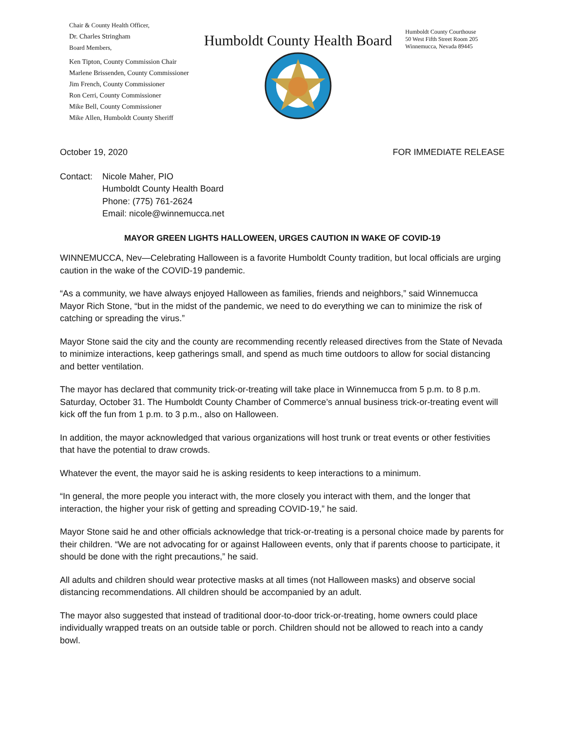Chair & County Health Officer,
Dr. Charles Stringham
Board Members,
Ken Tipton, County Commission Chair
Marlene Brissenden, County Commissioner
Jim French, County Commissioner
Ron Cerri, County Commissioner
Mike Bell, County Commissioner
Mike Allen, Humboldt County Sheriff
Humboldt County Health Board
Humboldt County Courthouse
50 West Fifth Street Room 205
Winnemucca, Nevada 89445
October 19, 2020 FOR IMMEDIATE RELEASE
Contact: Nicole Maher, PIO
Humboldt County Health Board
Phone: (775) 761-2624
Email: nicole@winnemucca.net
MAYOR GREEN LIGHTS HALLOWEEN, URGES CAUTION IN WAKE OF COVID-19
WINNEMUCCA, Nev—Celebrating Halloween is a favorite Humboldt County tradition, but local officials are urging caution in the wake of the COVID-19 pandemic.
“As a community, we have always enjoyed Halloween as families, friends and neighbors,” said Winnemucca Mayor Rich Stone, “but in the midst of the pandemic, we need to do everything we can to minimize the risk of catching or spreading the virus.”
Mayor Stone said the city and the county are recommending recently released directives from the State of Nevada to minimize interactions, keep gatherings small, and spend as much time outdoors to allow for social distancing and better ventilation.
The mayor has declared that community trick-or-treating will take place in Winnemucca from 5 p.m. to 8 p.m. Saturday, October 31. The Humboldt County Chamber of Commerce’s annual business trick-or-treating event will kick off the fun from 1 p.m. to 3 p.m., also on Halloween.
In addition, the mayor acknowledged that various organizations will host trunk or treat events or other festivities that have the potential to draw crowds.
Whatever the event, the mayor said he is asking residents to keep interactions to a minimum.
“In general, the more people you interact with, the more closely you interact with them, and the longer that interaction, the higher your risk of getting and spreading COVID-19,” he said.
Mayor Stone said he and other officials acknowledge that trick-or-treating is a personal choice made by parents for their children. “We are not advocating for or against Halloween events, only that if parents choose to participate, it should be done with the right precautions,” he said.
All adults and children should wear protective masks at all times (not Halloween masks) and observe social distancing recommendations. All children should be accompanied by an adult.
The mayor also suggested that instead of traditional door-to-door trick-or-treating, home owners could place individually wrapped treats on an outside table or porch. Children should not be allowed to reach into a candy bowl.